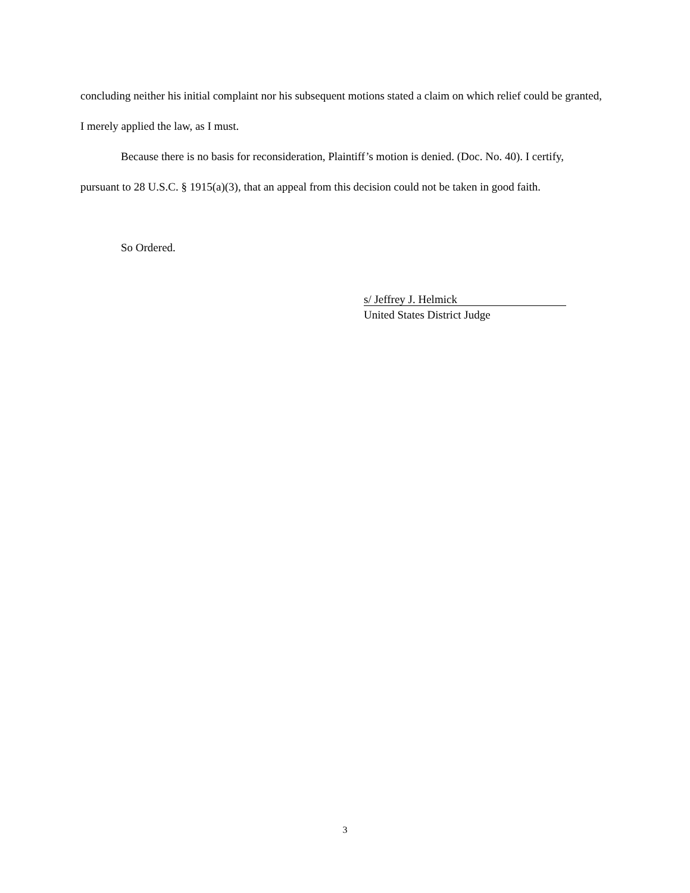concluding neither his initial complaint nor his subsequent motions stated a claim on which relief could be granted, I merely applied the law, as I must.
Because there is no basis for reconsideration, Plaintiff’s motion is denied. (Doc. No. 40). I certify, pursuant to 28 U.S.C. § 1915(a)(3), that an appeal from this decision could not be taken in good faith.
So Ordered.
s/ Jeffrey J. Helmick
United States District Judge
3